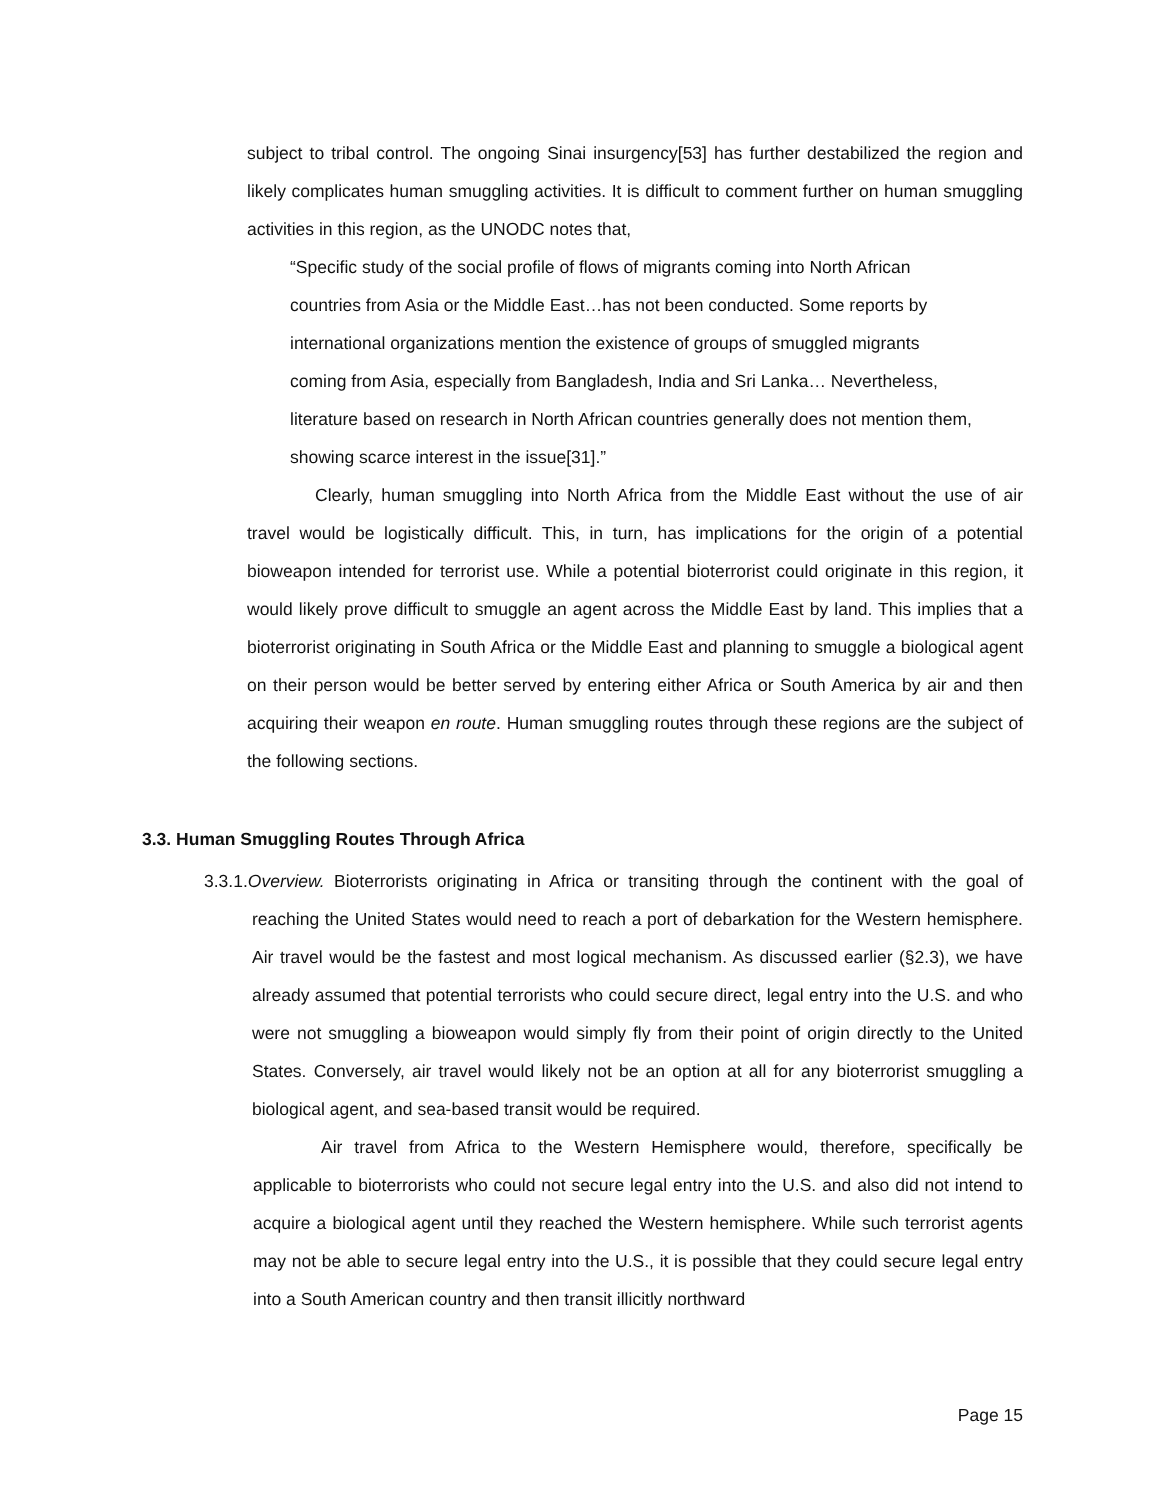subject to tribal control. The ongoing Sinai insurgency[53] has further destabilized the region and likely complicates human smuggling activities. It is difficult to comment further on human smuggling activities in this region, as the UNODC notes that,
“Specific study of the social profile of flows of migrants coming into North African countries from Asia or the Middle East…has not been conducted. Some reports by international organizations mention the existence of groups of smuggled migrants coming from Asia, especially from Bangladesh, India and Sri Lanka… Nevertheless, literature based on research in North African countries generally does not mention them, showing scarce interest in the issue[31].”
Clearly, human smuggling into North Africa from the Middle East without the use of air travel would be logistically difficult. This, in turn, has implications for the origin of a potential bioweapon intended for terrorist use. While a potential bioterrorist could originate in this region, it would likely prove difficult to smuggle an agent across the Middle East by land. This implies that a bioterrorist originating in South Africa or the Middle East and planning to smuggle a biological agent on their person would be better served by entering either Africa or South America by air and then acquiring their weapon en route. Human smuggling routes through these regions are the subject of the following sections.
3.3. Human Smuggling Routes Through Africa
3.3.1.Overview. Bioterrorists originating in Africa or transiting through the continent with the goal of reaching the United States would need to reach a port of debarkation for the Western hemisphere. Air travel would be the fastest and most logical mechanism. As discussed earlier (§2.3), we have already assumed that potential terrorists who could secure direct, legal entry into the U.S. and who were not smuggling a bioweapon would simply fly from their point of origin directly to the United States. Conversely, air travel would likely not be an option at all for any bioterrorist smuggling a biological agent, and sea-based transit would be required.
Air travel from Africa to the Western Hemisphere would, therefore, specifically be applicable to bioterrorists who could not secure legal entry into the U.S. and also did not intend to acquire a biological agent until they reached the Western hemisphere. While such terrorist agents may not be able to secure legal entry into the U.S., it is possible that they could secure legal entry into a South American country and then transit illicitly northward
Page 15